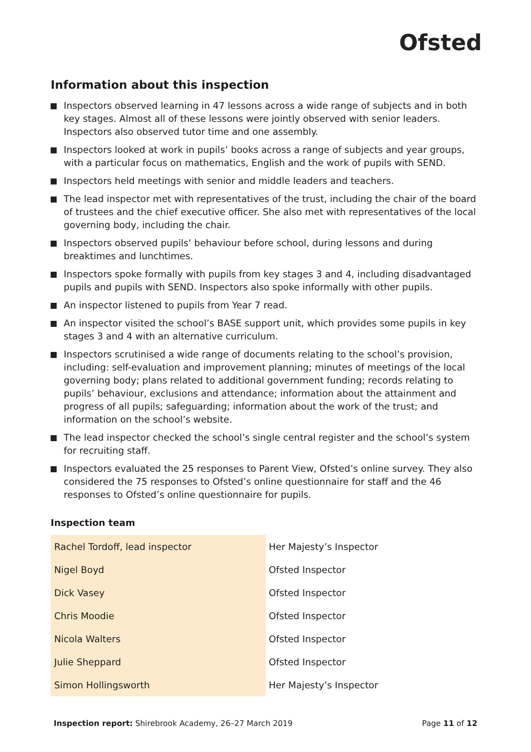Ofsted
Information about this inspection
Inspectors observed learning in 47 lessons across a wide range of subjects and in both key stages. Almost all of these lessons were jointly observed with senior leaders. Inspectors also observed tutor time and one assembly.
Inspectors looked at work in pupils’ books across a range of subjects and year groups, with a particular focus on mathematics, English and the work of pupils with SEND.
Inspectors held meetings with senior and middle leaders and teachers.
The lead inspector met with representatives of the trust, including the chair of the board of trustees and the chief executive officer. She also met with representatives of the local governing body, including the chair.
Inspectors observed pupils’ behaviour before school, during lessons and during breaktimes and lunchtimes.
Inspectors spoke formally with pupils from key stages 3 and 4, including disadvantaged pupils and pupils with SEND. Inspectors also spoke informally with other pupils.
An inspector listened to pupils from Year 7 read.
An inspector visited the school’s BASE support unit, which provides some pupils in key stages 3 and 4 with an alternative curriculum.
Inspectors scrutinised a wide range of documents relating to the school’s provision, including: self-evaluation and improvement planning; minutes of meetings of the local governing body; plans related to additional government funding; records relating to pupils’ behaviour, exclusions and attendance; information about the attainment and progress of all pupils; safeguarding; information about the work of the trust; and information on the school’s website.
The lead inspector checked the school’s single central register and the school’s system for recruiting staff.
Inspectors evaluated the 25 responses to Parent View, Ofsted’s online survey. They also considered the 75 responses to Ofsted’s online questionnaire for staff and the 46 responses to Ofsted’s online questionnaire for pupils.
Inspection team
| Rachel Tordoff, lead inspector | Her Majesty’s Inspector |
| Nigel Boyd | Ofsted Inspector |
| Dick Vasey | Ofsted Inspector |
| Chris Moodie | Ofsted Inspector |
| Nicola Walters | Ofsted Inspector |
| Julie Sheppard | Ofsted Inspector |
| Simon Hollingsworth | Her Majesty’s Inspector |
Inspection report: Shirebrook Academy, 26–27 March 2019
Page 11 of 12